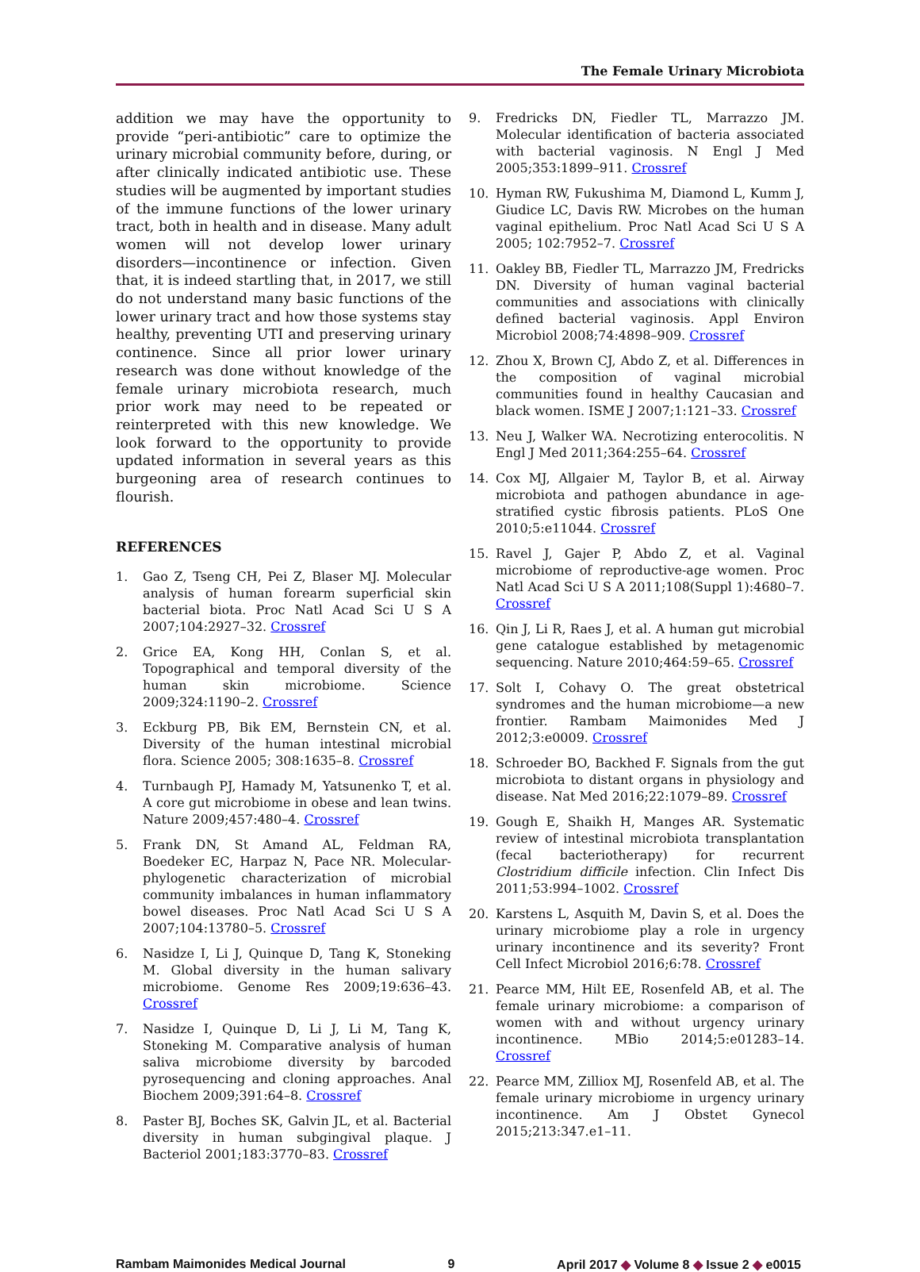The Female Urinary Microbiota
addition we may have the opportunity to provide “peri-antibiotic” care to optimize the urinary microbial community before, during, or after clinically indicated antibiotic use. These studies will be augmented by important studies of the immune functions of the lower urinary tract, both in health and in disease. Many adult women will not develop lower urinary disorders—incontinence or infection. Given that, it is indeed startling that, in 2017, we still do not understand many basic functions of the lower urinary tract and how those systems stay healthy, preventing UTI and preserving urinary continence. Since all prior lower urinary research was done without knowledge of the female urinary microbiota research, much prior work may need to be repeated or reinterpreted with this new knowledge. We look forward to the opportunity to provide updated information in several years as this burgeoning area of research continues to flourish.
REFERENCES
1. Gao Z, Tseng CH, Pei Z, Blaser MJ. Molecular analysis of human forearm superficial skin bacterial biota. Proc Natl Acad Sci U S A 2007;104:2927–32. Crossref
2. Grice EA, Kong HH, Conlan S, et al. Topographical and temporal diversity of the human skin microbiome. Science 2009;324:1190–2. Crossref
3. Eckburg PB, Bik EM, Bernstein CN, et al. Diversity of the human intestinal microbial flora. Science 2005; 308:1635–8. Crossref
4. Turnbaugh PJ, Hamady M, Yatsunenko T, et al. A core gut microbiome in obese and lean twins. Nature 2009;457:480–4. Crossref
5. Frank DN, St Amand AL, Feldman RA, Boedeker EC, Harpaz N, Pace NR. Molecular-phylogenetic characterization of microbial community imbalances in human inflammatory bowel diseases. Proc Natl Acad Sci U S A 2007;104:13780–5. Crossref
6. Nasidze I, Li J, Quinque D, Tang K, Stoneking M. Global diversity in the human salivary microbiome. Genome Res 2009;19:636–43. Crossref
7. Nasidze I, Quinque D, Li J, Li M, Tang K, Stoneking M. Comparative analysis of human saliva microbiome diversity by barcoded pyrosequencing and cloning approaches. Anal Biochem 2009;391:64–8. Crossref
8. Paster BJ, Boches SK, Galvin JL, et al. Bacterial diversity in human subgingival plaque. J Bacteriol 2001;183:3770–83. Crossref
9. Fredricks DN, Fiedler TL, Marrazzo JM. Molecular identification of bacteria associated with bacterial vaginosis. N Engl J Med 2005;353:1899–911. Crossref
10. Hyman RW, Fukushima M, Diamond L, Kumm J, Giudice LC, Davis RW. Microbes on the human vaginal epithelium. Proc Natl Acad Sci U S A 2005; 102:7952–7. Crossref
11. Oakley BB, Fiedler TL, Marrazzo JM, Fredricks DN. Diversity of human vaginal bacterial communities and associations with clinically defined bacterial vaginosis. Appl Environ Microbiol 2008;74:4898–909. Crossref
12. Zhou X, Brown CJ, Abdo Z, et al. Differences in the composition of vaginal microbial communities found in healthy Caucasian and black women. ISME J 2007;1:121–33. Crossref
13. Neu J, Walker WA. Necrotizing enterocolitis. N Engl J Med 2011;364:255–64. Crossref
14. Cox MJ, Allgaier M, Taylor B, et al. Airway microbiota and pathogen abundance in age-stratified cystic fibrosis patients. PLoS One 2010;5:e11044. Crossref
15. Ravel J, Gajer P, Abdo Z, et al. Vaginal microbiome of reproductive-age women. Proc Natl Acad Sci U S A 2011;108(Suppl 1):4680–7. Crossref
16. Qin J, Li R, Raes J, et al. A human gut microbial gene catalogue established by metagenomic sequencing. Nature 2010;464:59–65. Crossref
17. Solt I, Cohavy O. The great obstetrical syndromes and the human microbiome—a new frontier. Rambam Maimonides Med J 2012;3:e0009. Crossref
18. Schroeder BO, Backhed F. Signals from the gut microbiota to distant organs in physiology and disease. Nat Med 2016;22:1079–89. Crossref
19. Gough E, Shaikh H, Manges AR. Systematic review of intestinal microbiota transplantation (fecal bacteriotherapy) for recurrent Clostridium difficile infection. Clin Infect Dis 2011;53:994–1002. Crossref
20. Karstens L, Asquith M, Davin S, et al. Does the urinary microbiome play a role in urgency urinary incontinence and its severity? Front Cell Infect Microbiol 2016;6:78. Crossref
21. Pearce MM, Hilt EE, Rosenfeld AB, et al. The female urinary microbiome: a comparison of women with and without urgency urinary incontinence. MBio 2014;5:e01283–14. Crossref
22. Pearce MM, Zilliox MJ, Rosenfeld AB, et al. The female urinary microbiome in urgency urinary incontinence. Am J Obstet Gynecol 2015;213:347.e1–11.
Rambam Maimonides Medical Journal 9 April 2017 ◆ Volume 8 ◆ Issue 2 ◆ e0015